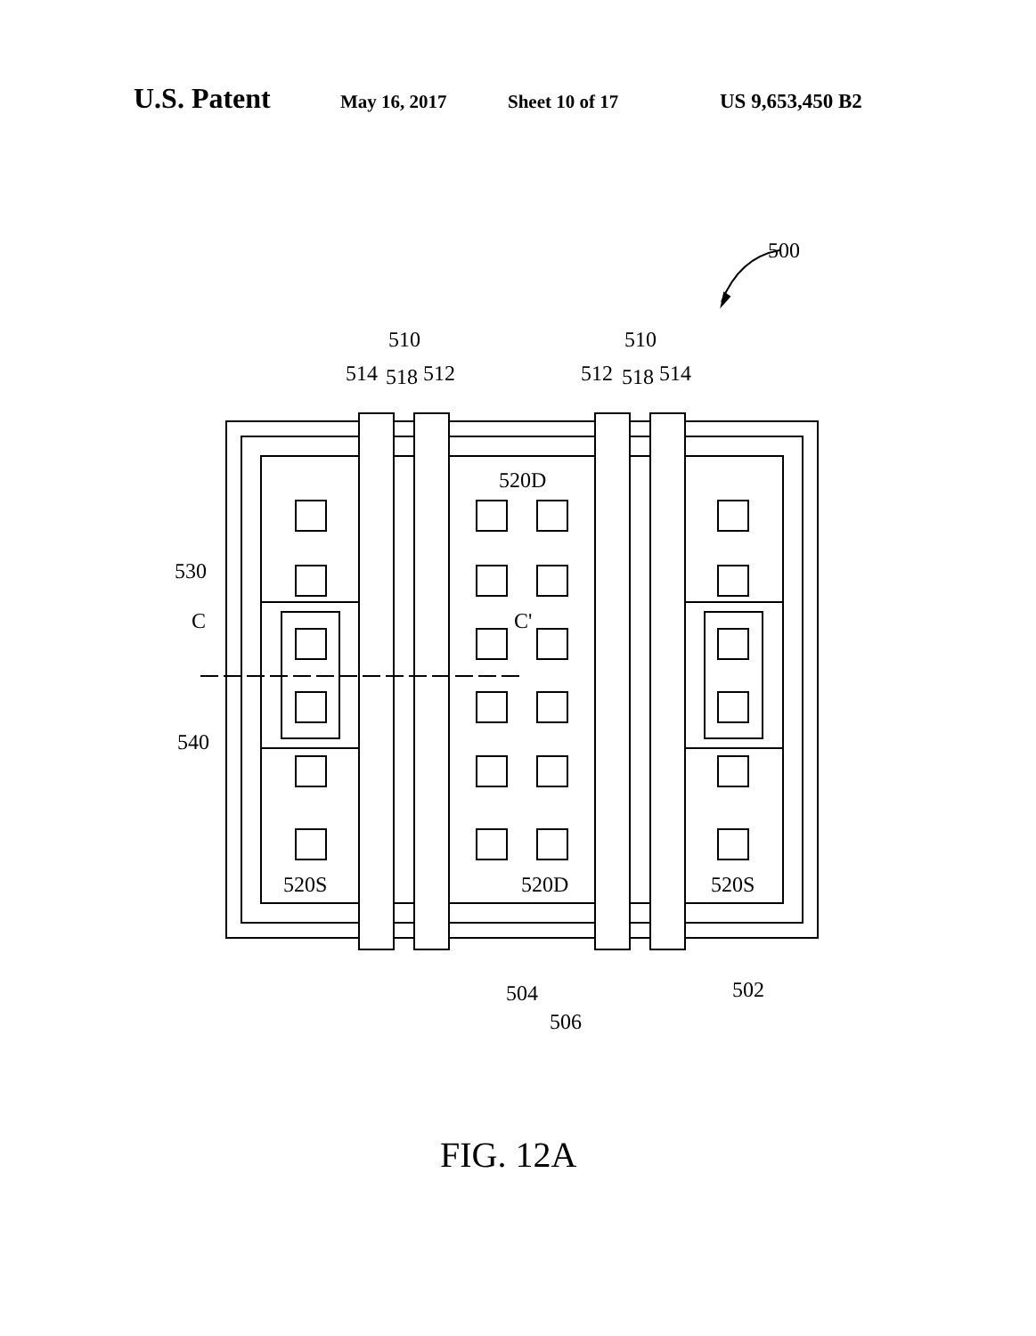U.S. Patent May 16, 2017 Sheet 10 of 17 US 9,653,450 B2
500
510
510
514
518
512
512
518
514
520D
530
C
C'
540
520S
520D
520S
504
506
502
FIG. 12A